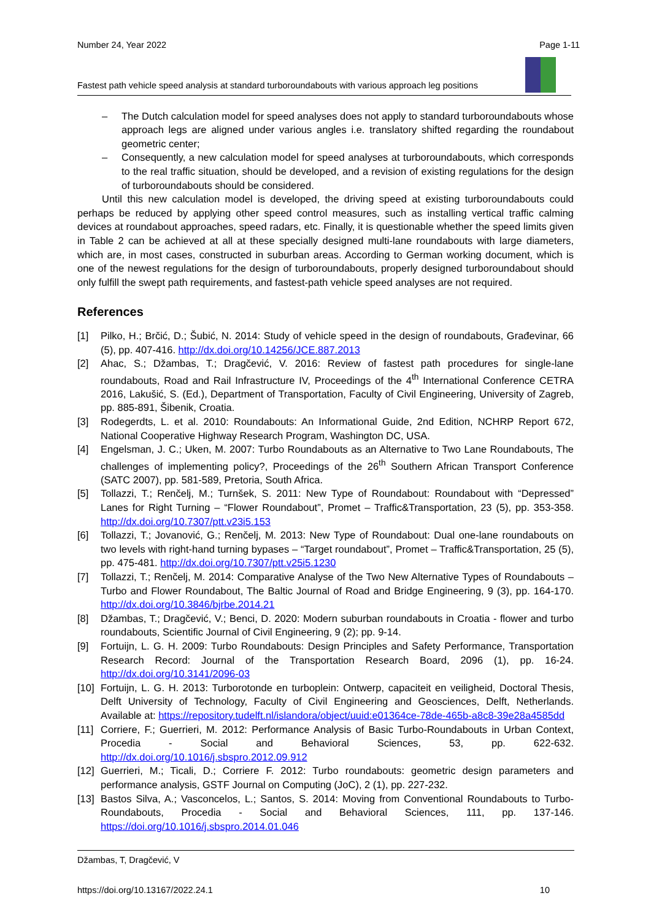Number 24, Year 2022 Page 1-11
Fastest path vehicle speed analysis at standard turboroundabouts with various approach leg positions
– The Dutch calculation model for speed analyses does not apply to standard turboroundabouts whose approach legs are aligned under various angles i.e. translatory shifted regarding the roundabout geometric center;
– Consequently, a new calculation model for speed analyses at turboroundabouts, which corresponds to the real traffic situation, should be developed, and a revision of existing regulations for the design of turboroundabouts should be considered.
Until this new calculation model is developed, the driving speed at existing turboroundabouts could perhaps be reduced by applying other speed control measures, such as installing vertical traffic calming devices at roundabout approaches, speed radars, etc. Finally, it is questionable whether the speed limits given in Table 2 can be achieved at all at these specially designed multi-lane roundabouts with large diameters, which are, in most cases, constructed in suburban areas. According to German working document, which is one of the newest regulations for the design of turboroundabouts, properly designed turboroundabout should only fulfill the swept path requirements, and fastest-path vehicle speed analyses are not required.
References
[1] Pilko, H.; Brčić, D.; Šubić, N. 2014: Study of vehicle speed in the design of roundabouts, Građevinar, 66 (5), pp. 407-416. http://dx.doi.org/10.14256/JCE.887.2013
[2] Ahac, S.; Džambas, T.; Dragčević, V. 2016: Review of fastest path procedures for single-lane roundabouts, Road and Rail Infrastructure IV, Proceedings of the 4<sup>th</sup> International Conference CETRA 2016, Lakušić, S. (Ed.), Department of Transportation, Faculty of Civil Engineering, University of Zagreb, pp. 885-891, Šibenik, Croatia.
[3] Rodegerdts, L. et al. 2010: Roundabouts: An Informational Guide, 2nd Edition, NCHRP Report 672, National Cooperative Highway Research Program, Washington DC, USA.
[4] Engelsman, J. C.; Uken, M. 2007: Turbo Roundabouts as an Alternative to Two Lane Roundabouts, The challenges of implementing policy?, Proceedings of the 26<sup>th</sup> Southern African Transport Conference (SATC 2007), pp. 581-589, Pretoria, South Africa.
[5] Tollazzi, T.; Renčelj, M.; Turnšek, S. 2011: New Type of Roundabout: Roundabout with “Depressed” Lanes for Right Turning – “Flower Roundabout”, Promet – Traffic&Transportation, 23 (5), pp. 353-358. http://dx.doi.org/10.7307/ptt.v23i5.153
[6] Tollazzi, T.; Jovanović, G.; Renčelj, M. 2013: New Type of Roundabout: Dual one-lane roundabouts on two levels with right-hand turning bypases – “Target roundabout”, Promet – Traffic&Transportation, 25 (5), pp. 475-481. http://dx.doi.org/10.7307/ptt.v25i5.1230
[7] Tollazzi, T.; Renčelj, M. 2014: Comparative Analyse of the Two New Alternative Types of Roundabouts – Turbo and Flower Roundabout, The Baltic Journal of Road and Bridge Engineering, 9 (3), pp. 164-170. http://dx.doi.org/10.3846/bjrbe.2014.21
[8] Džambas, T.; Dragčević, V.; Benci, D. 2020: Modern suburban roundabouts in Croatia - flower and turbo roundabouts, Scientific Journal of Civil Engineering, 9 (2); pp. 9-14.
[9] Fortuijn, L. G. H. 2009: Turbo Roundabouts: Design Principles and Safety Performance, Transportation Research Record: Journal of the Transportation Research Board, 2096 (1), pp. 16-24. http://dx.doi.org/10.3141/2096-03
[10] Fortuijn, L. G. H. 2013: Turborotonde en turboplein: Ontwerp, capaciteit en veiligheid, Doctoral Thesis, Delft University of Technology, Faculty of Civil Engineering and Geosciences, Delft, Netherlands. Available at: https://repository.tudelft.nl/islandora/object/uuid:e01364ce-78de-465b-a8c8-39e28a4585dd
[11] Corriere, F.; Guerrieri, M. 2012: Performance Analysis of Basic Turbo-Roundabouts in Urban Context, Procedia - Social and Behavioral Sciences, 53, pp. 622-632. http://dx.doi.org/10.1016/j.sbspro.2012.09.912
[12] Guerrieri, M.; Ticali, D.; Corriere F. 2012: Turbo roundabouts: geometric design parameters and performance analysis, GSTF Journal on Computing (JoC), 2 (1), pp. 227-232.
[13] Bastos Silva, A.; Vasconcelos, L.; Santos, S. 2014: Moving from Conventional Roundabouts to Turbo-Roundabouts, Procedia - Social and Behavioral Sciences, 111, pp. 137-146. https://doi.org/10.1016/j.sbspro.2014.01.046
Džambas, T, Dragčević, V
https://doi.org/10.13167/2022.24.1 10